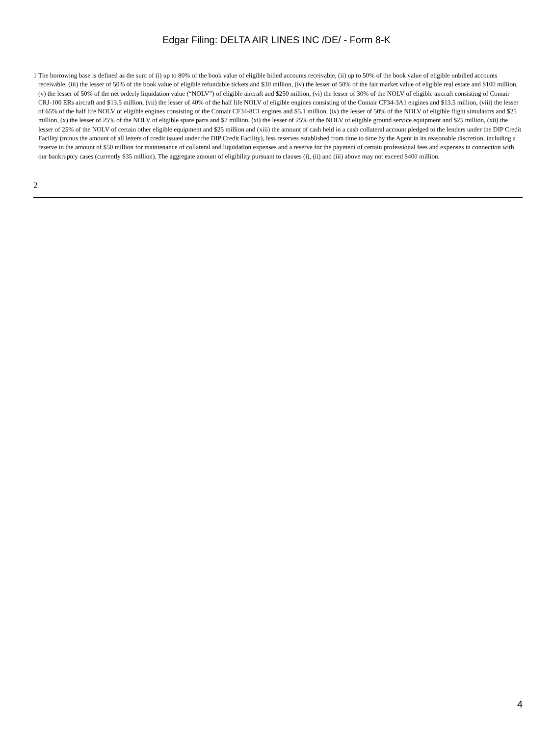Edgar Filing: DELTA AIR LINES INC /DE/ - Form 8-K
1 The borrowing base is defined as the sum of (i) up to 80% of the book value of eligible billed accounts receivable, (ii) up to 50% of the book value of eligible unbilled accounts receivable, (iii) the lesser of 50% of the book value of eligible refundable tickets and $30 million, (iv) the lesser of 50% of the fair market value of eligible real estate and $100 million, (v) the lesser of 50% of the net orderly liquidation value (“NOLV”) of eligible aircraft and $250 million, (vi) the lesser of 30% of the NOLV of eligible aircraft consisting of Comair CRJ-100 ERs aircraft and $13.5 million, (vii) the lesser of 40% of the half life NOLV of eligible engines consisting of the Comair CF34-3A1 engines and $13.5 million, (viii) the lesser of 65% of the half life NOLV of eligible engines consisting of the Comair CF34-8C1 engines and $5.1 million, (ix) the lesser of 50% of the NOLV of eligible flight simulators and $25 million, (x) the lesser of 25% of the NOLV of eligible spare parts and $7 million, (xi) the lesser of 25% of the NOLV of eligible ground service equipment and $25 million, (xii) the lesser of 25% of the NOLV of certain other eligible equipment and $25 million and (xiii) the amount of cash held in a cash collateral account pledged to the lenders under the DIP Credit Facility (minus the amount of all letters of credit issued under the DIP Credit Facility), less reserves established from time to time by the Agent in its reasonable discretion, including a reserve in the amount of $50 million for maintenance of collateral and liquidation expenses and a reserve for the payment of certain professional fees and expenses in connection with our bankruptcy cases (currently $35 million). The aggregate amount of eligibility pursuant to clauses (i), (ii) and (iii) above may not exceed $400 million.
2
4